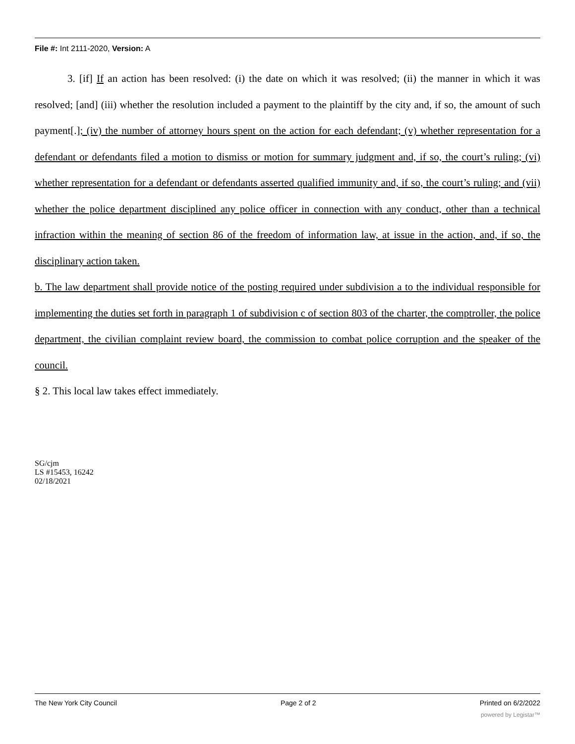File #: Int 2111-2020, Version: A
3. [if] If an action has been resolved: (i) the date on which it was resolved; (ii) the manner in which it was resolved; [and] (iii) whether the resolution included a payment to the plaintiff by the city and, if so, the amount of such payment[.]; (iv) the number of attorney hours spent on the action for each defendant; (v) whether representation for a defendant or defendants filed a motion to dismiss or motion for summary judgment and, if so, the court’s ruling; (vi) whether representation for a defendant or defendants asserted qualified immunity and, if so, the court’s ruling; and (vii) whether the police department disciplined any police officer in connection with any conduct, other than a technical infraction within the meaning of section 86 of the freedom of information law, at issue in the action, and, if so, the disciplinary action taken.
b. The law department shall provide notice of the posting required under subdivision a to the individual responsible for implementing the duties set forth in paragraph 1 of subdivision c of section 803 of the charter, the comptroller, the police department, the civilian complaint review board, the commission to combat police corruption and the speaker of the council.
§ 2. This local law takes effect immediately.
SG/cjm
LS #15453, 16242
02/18/2021
The New York City Council Page 2 of 2 Printed on 6/2/2022
powered by Legistar™